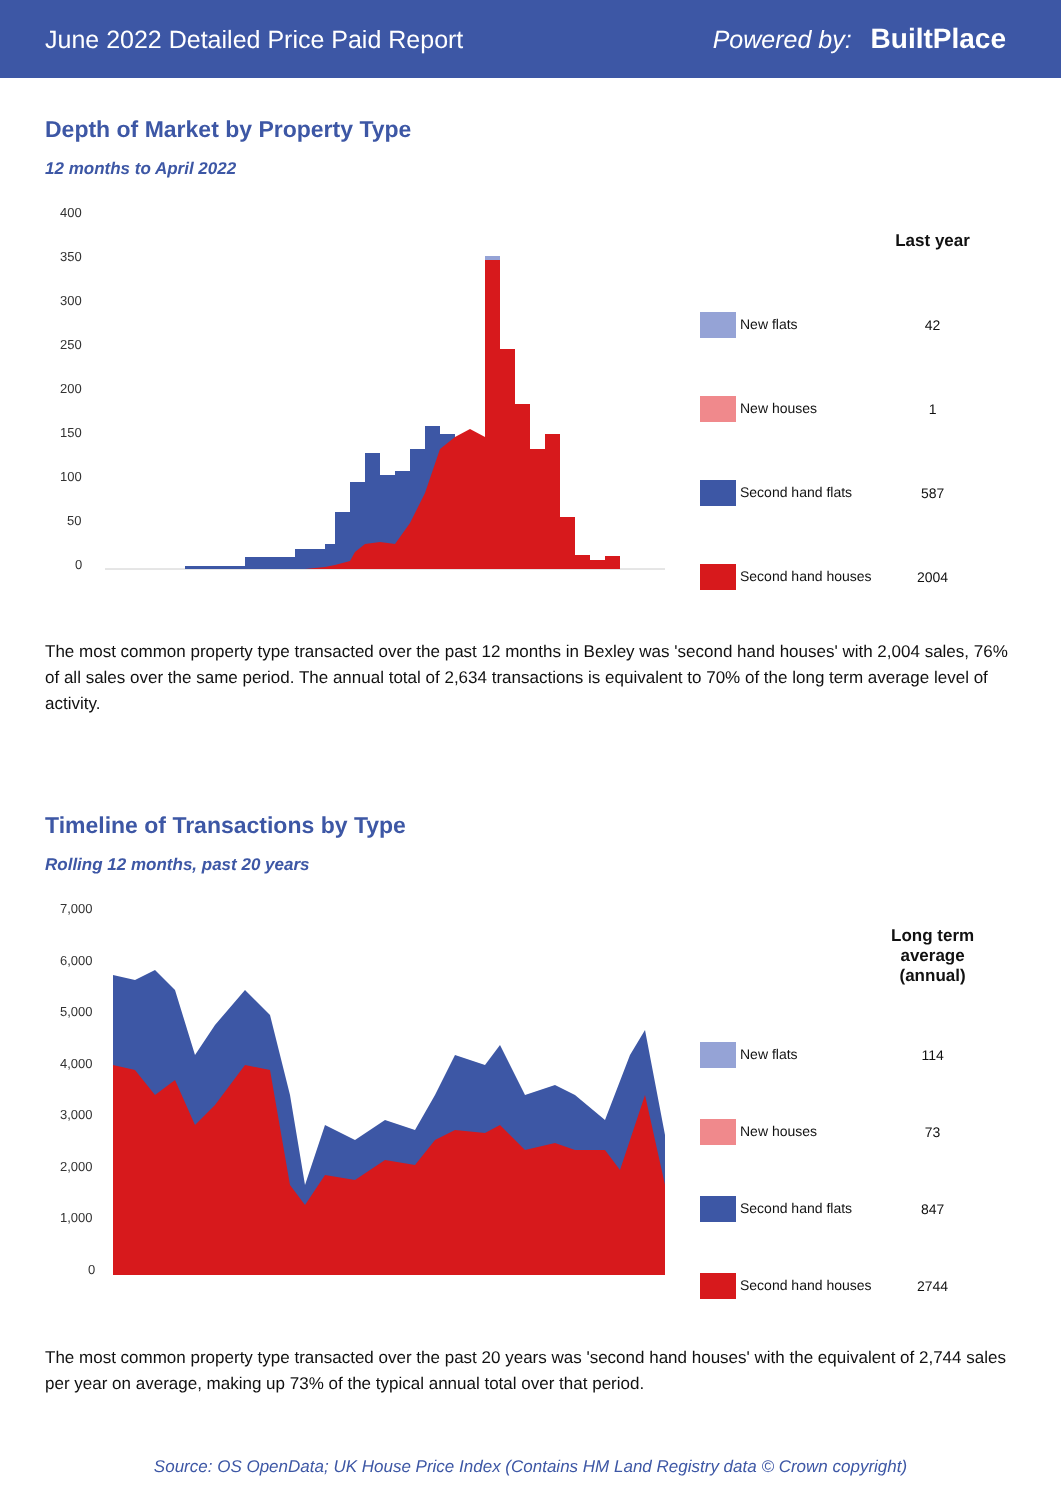June 2022 Detailed Price Paid Report Powered by: BuiltPlace
Depth of Market by Property Type
12 months to April 2022
400
350
300
250
200
150
100
50
0
| | Last year |
| --- | --- |
| New flats | 42 |
| New houses | 1 |
| Second hand flats | 587 |
| Second hand houses | 2004 |
The most common property type transacted over the past 12 months in Bexley was 'second hand houses' with 2,004 sales, 76% of all sales over the same period. The annual total of 2,634 transactions is equivalent to 70% of the long term average level of activity.
Timeline of Transactions by Type
Rolling 12 months, past 20 years
7,000
6,000
5,000
4,000
3,000
2,000
1,000
0
| | Long term average (annual) |
| --- | --- |
| New flats | 114 |
| New houses | 73 |
| Second hand flats | 847 |
| Second hand houses | 2744 |
The most common property type transacted over the past 20 years was 'second hand houses' with the equivalent of 2,744 sales per year on average, making up 73% of the typical annual total over that period.
Source: OS OpenData; UK House Price Index (Contains HM Land Registry data © Crown copyright)